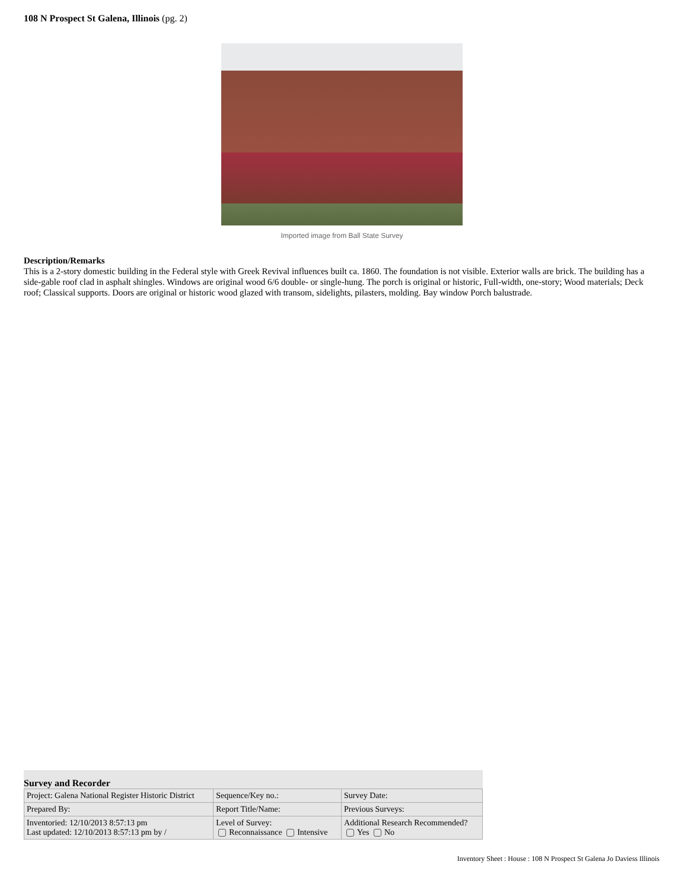108 N Prospect St Galena, Illinois (pg. 2)
Imported image from Ball State Survey
Description/Remarks
This is a 2-story domestic building in the Federal style with Greek Revival influences built ca. 1860. The foundation is not visible. Exterior walls are brick. The building has a side-gable roof clad in asphalt shingles. Windows are original wood 6/6 double- or single-hung. The porch is original or historic, Full-width, one-story; Wood materials; Deck roof; Classical supports. Doors are original or historic wood glazed with transom, sidelights, pilasters, molding. Bay window Porch balustrade.
Survey and Recorder
| Project: Galena National Register Historic District | Sequence/Key no.: | Survey Date: |
| Prepared By: | Report Title/Name: | Previous Surveys: |
| Inventoried: 12/10/2013 8:57:13 pm Last updated: 12/10/2013 8:57:13 pm by / | Level of Survey: Reconnaissance Intensive | Additional Research Recommended? Yes No |
Inventory Sheet : House : 108 N Prospect St Galena Jo Daviess Illinois